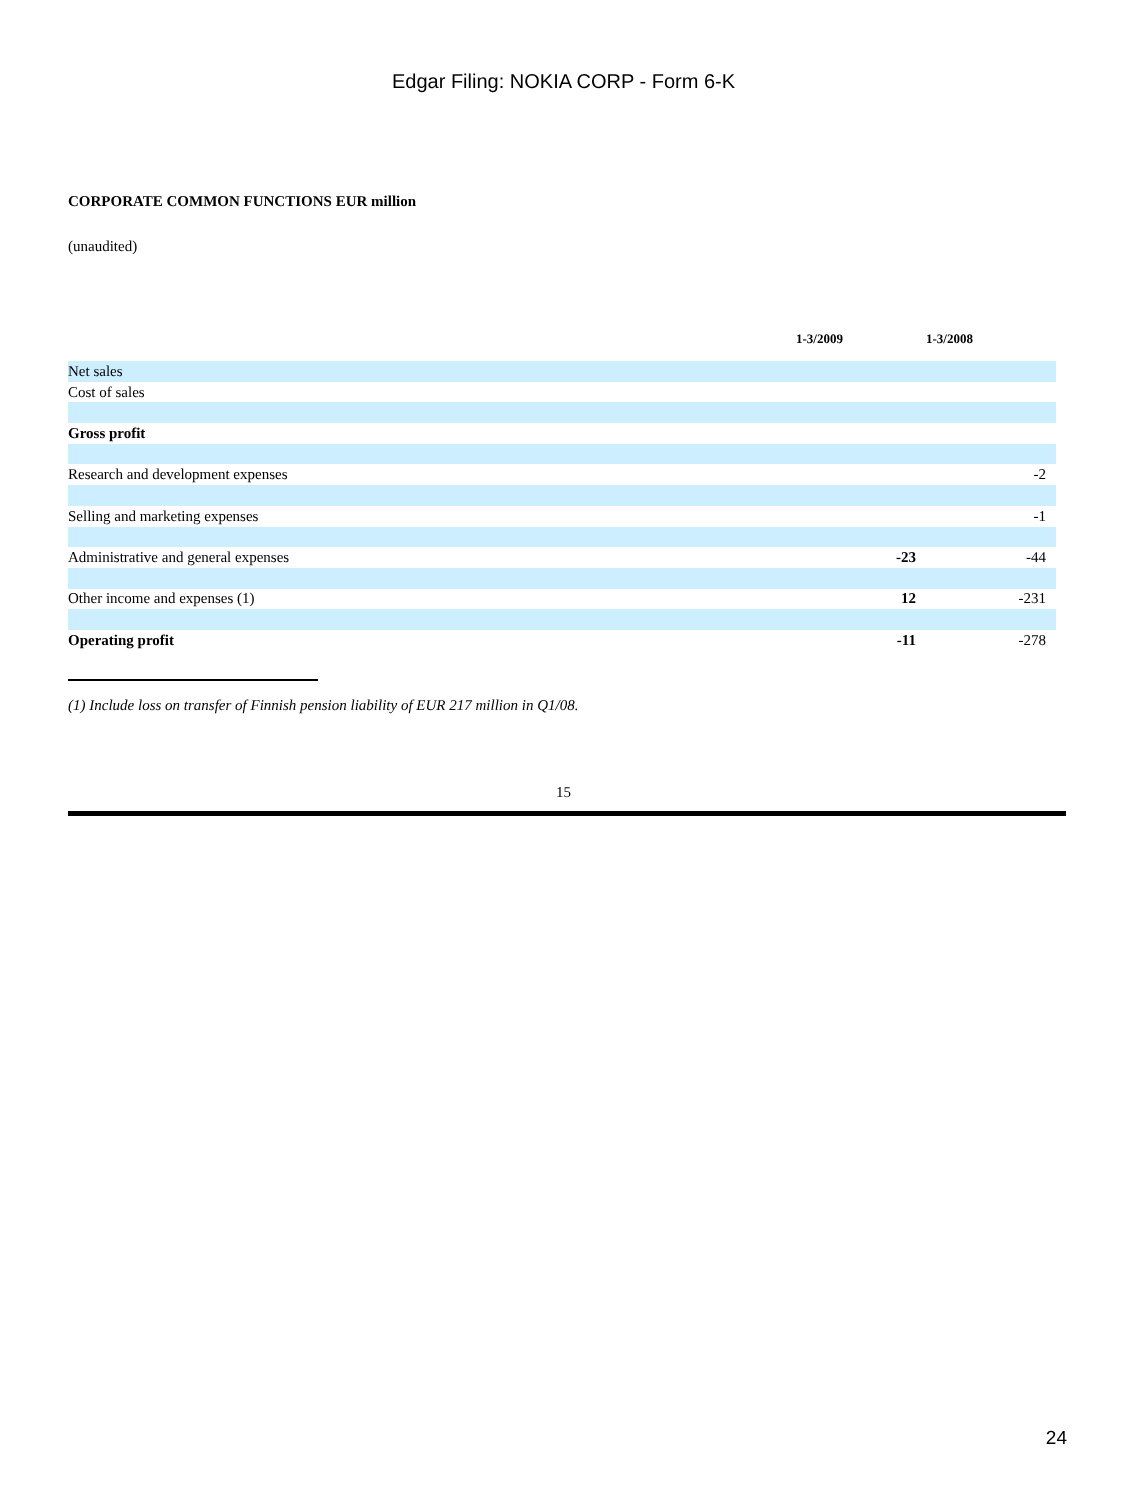Edgar Filing: NOKIA CORP - Form 6-K
CORPORATE COMMON FUNCTIONS EUR million
(unaudited)
| | 1-3/2009 | 1-3/2008 |
| --- | --- | --- |
| Net sales | | |
| Cost of sales | | |
| Gross profit | | |
| Research and development expenses | | -2 |
| Selling and marketing expenses | | -1 |
| Administrative and general expenses | -23 | -44 |
| Other income and expenses (1) | 12 | -231 |
| Operating profit | -11 | -278 |
(1) Include loss on transfer of Finnish pension liability of EUR 217 million in Q1/08.
15
24